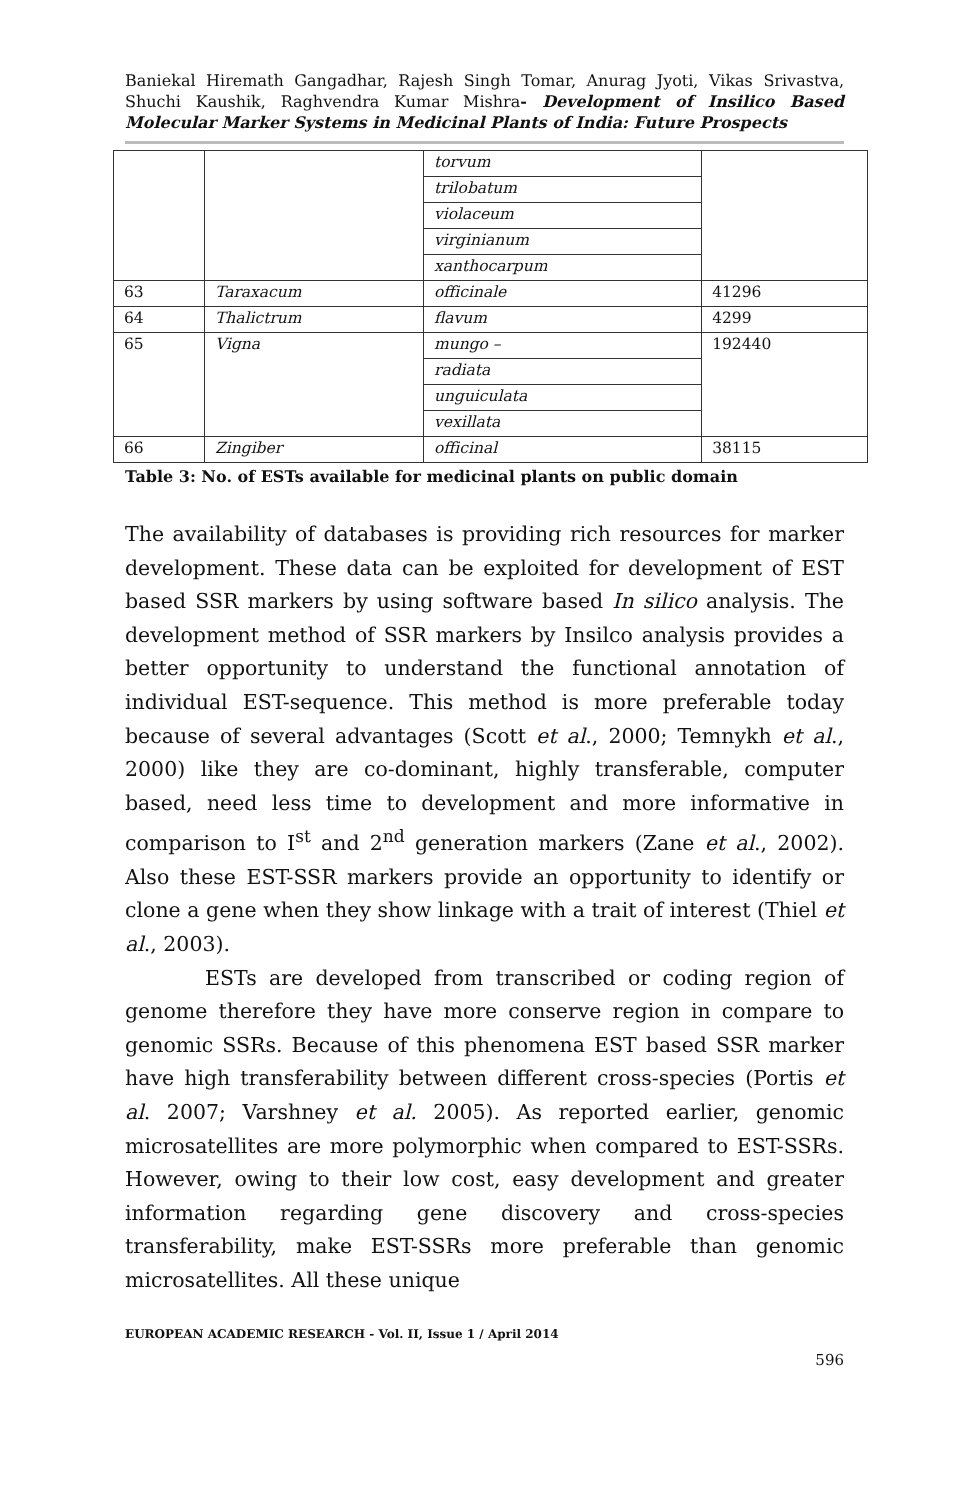Baniekal Hiremath Gangadhar, Rajesh Singh Tomar, Anurag Jyoti, Vikas Srivastva, Shuchi Kaushik, Raghvendra Kumar Mishra- Development of Insilico Based Molecular Marker Systems in Medicinal Plants of India: Future Prospects
| | | torvum | |
| | | trilobatum | |
| | | violaceum | |
| | | virginianum | |
| | | xanthocarpum | |
| 63 | Taraxacum | officinale | 41296 |
| 64 | Thalictrum | flavum | 4299 |
| 65 | Vigna | mungo – | 192440 |
| | | radiata | |
| | | unguiculata | |
| | | vexillata | |
| 66 | Zingiber | officinal | 38115 |
Table 3: No. of ESTs available for medicinal plants on public domain
The availability of databases is providing rich resources for marker development. These data can be exploited for development of EST based SSR markers by using software based In silico analysis. The development method of SSR markers by Insilco analysis provides a better opportunity to understand the functional annotation of individual EST-sequence. This method is more preferable today because of several advantages (Scott et al., 2000; Temnykh et al., 2000) like they are co-dominant, highly transferable, computer based, need less time to development and more informative in comparison to I<sup>st</sup> and 2<sup>nd</sup> generation markers (Zane et al., 2002). Also these EST-SSR markers provide an opportunity to identify or clone a gene when they show linkage with a trait of interest (Thiel et al., 2003).
ESTs are developed from transcribed or coding region of genome therefore they have more conserve region in compare to genomic SSRs. Because of this phenomena EST based SSR marker have high transferability between different cross-species (Portis et al. 2007; Varshney et al. 2005). As reported earlier, genomic microsatellites are more polymorphic when compared to EST-SSRs. However, owing to their low cost, easy development and greater information regarding gene discovery and cross-species transferability, make EST-SSRs more preferable than genomic microsatellites. All these unique
EUROPEAN ACADEMIC RESEARCH - Vol. II, Issue 1 / April 2014
596